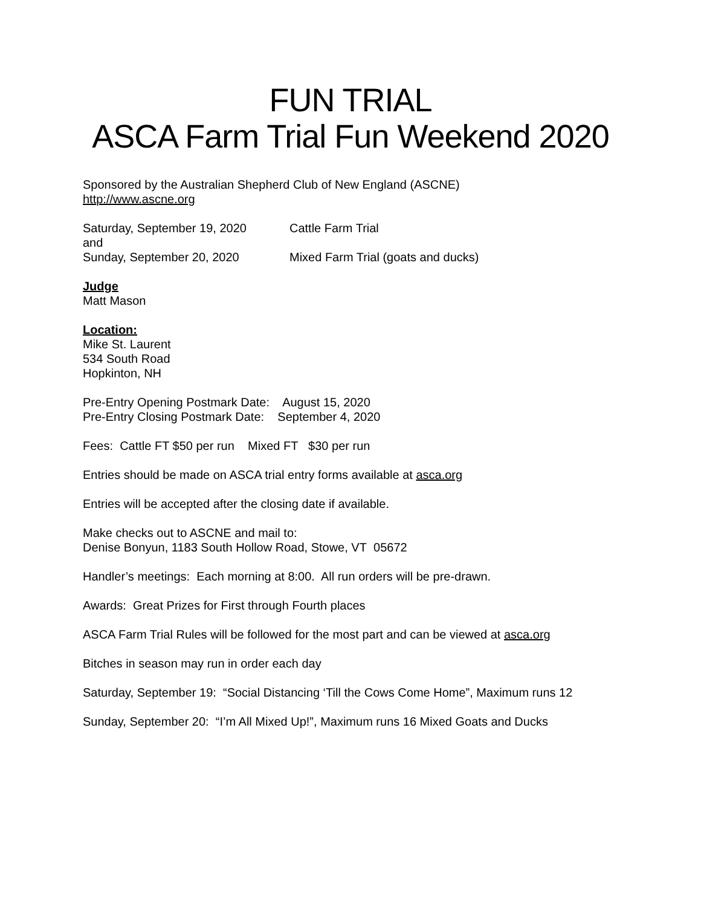FUN TRIAL
ASCA Farm Trial Fun Weekend 2020
Sponsored by the Australian Shepherd Club of New England (ASCNE)
http://www.ascne.org
Saturday, September 19, 2020 Cattle Farm Trial
and
Sunday, September 20, 2020 Mixed Farm Trial (goats and ducks)
Judge
Matt Mason
Location:
Mike St. Laurent
534 South Road
Hopkinton, NH
Pre-Entry Opening Postmark Date: August 15, 2020
Pre-Entry Closing Postmark Date: September 4, 2020
Fees: Cattle FT $50 per run Mixed FT $30 per run
Entries should be made on ASCA trial entry forms available at asca.org
Entries will be accepted after the closing date if available.
Make checks out to ASCNE and mail to:
Denise Bonyun, 1183 South Hollow Road, Stowe, VT 05672
Handler’s meetings: Each morning at 8:00. All run orders will be pre-drawn.
Awards: Great Prizes for First through Fourth places
ASCA Farm Trial Rules will be followed for the most part and can be viewed at asca.org
Bitches in season may run in order each day
Saturday, September 19: “Social Distancing ‘Till the Cows Come Home”, Maximum runs 12
Sunday, September 20: “I’m All Mixed Up!”, Maximum runs 16 Mixed Goats and Ducks